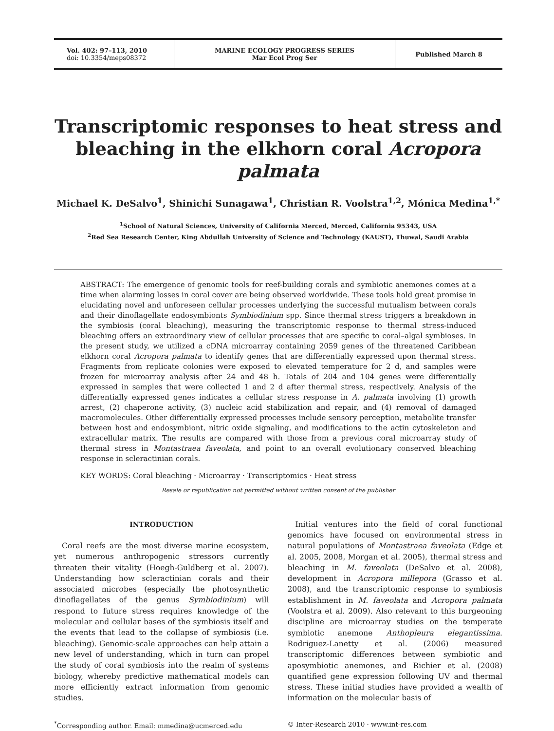Vol. 402: 97–113, 2010
doi: 10.3354/meps08372
MARINE ECOLOGY PROGRESS SERIES
Mar Ecol Prog Ser
Published March 8
Transcriptomic responses to heat stress and bleaching in the elkhorn coral Acropora palmata
Michael K. DeSalvo<sup>1</sup>, Shinichi Sunagawa<sup>1</sup>, Christian R. Voolstra<sup>1,2</sup>, Mónica Medina<sup>1,*</sup>
<sup>1</sup> School of Natural Sciences, University of California Merced, Merced, California 95343, USA
<sup>2</sup> Red Sea Research Center, King Abdullah University of Science and Technology (KAUST), Thuwal, Saudi Arabia
ABSTRACT: The emergence of genomic tools for reef-building corals and symbiotic anemones comes at a time when alarming losses in coral cover are being observed worldwide. These tools hold great promise in elucidating novel and unforeseen cellular processes underlying the successful mutualism between corals and their dinoflagellate endosymbionts Symbiodinium spp. Since thermal stress triggers a breakdown in the symbiosis (coral bleaching), measuring the transcriptomic response to thermal stress-induced bleaching offers an extraordinary view of cellular processes that are specific to coral–algal symbioses. In the present study, we utilized a cDNA microarray containing 2059 genes of the threatened Caribbean elkhorn coral Acropora palmata to identify genes that are differentially expressed upon thermal stress. Fragments from replicate colonies were exposed to elevated temperature for 2 d, and samples were frozen for microarray analysis after 24 and 48 h. Totals of 204 and 104 genes were differentially expressed in samples that were collected 1 and 2 d after thermal stress, respectively. Analysis of the differentially expressed genes indicates a cellular stress response in A. palmata involving (1) growth arrest, (2) chaperone activity, (3) nucleic acid stabilization and repair, and (4) removal of damaged macromolecules. Other differentially expressed processes include sensory perception, metabolite transfer between host and endosymbiont, nitric oxide signaling, and modifications to the actin cytoskeleton and extracellular matrix. The results are compared with those from a previous coral microarray study of thermal stress in Montastraea faveolata, and point to an overall evolutionary conserved bleaching response in scleractinian corals.
KEY WORDS: Coral bleaching · Microarray · Transcriptomics · Heat stress
Resale or republication not permitted without written consent of the publisher
INTRODUCTION
Coral reefs are the most diverse marine ecosystem, yet numerous anthropogenic stressors currently threaten their vitality (Hoegh-Guldberg et al. 2007). Understanding how scleractinian corals and their associated microbes (especially the photosynthetic dinoflagellates of the genus Symbiodinium) will respond to future stress requires knowledge of the molecular and cellular bases of the symbiosis itself and the events that lead to the collapse of symbiosis (i.e. bleaching). Genomic-scale approaches can help attain a new level of understanding, which in turn can propel the study of coral symbiosis into the realm of systems biology, whereby predictive mathematical models can more efficiently extract information from genomic studies.
Initial ventures into the field of coral functional genomics have focused on environmental stress in natural populations of Montastraea faveolata (Edge et al. 2005, 2008, Morgan et al. 2005), thermal stress and bleaching in M. faveolata (DeSalvo et al. 2008), development in Acropora millepora (Grasso et al. 2008), and the transcriptomic response to symbiosis establishment in M. faveolata and Acropora palmata (Voolstra et al. 2009). Also relevant to this burgeoning discipline are microarray studies on the temperate symbiotic anemone Anthopleura elegantissima. Rodriguez-Lanetty et al. (2006) measured transcriptomic differences between symbiotic and aposymbiotic anemones, and Richier et al. (2008) quantified gene expression following UV and thermal stress. These initial studies have provided a wealth of information on the molecular basis of
<sup>*</sup> Corresponding author. Email: mmedina@ucmerced.edu
© Inter-Research 2010 · www.int-res.com